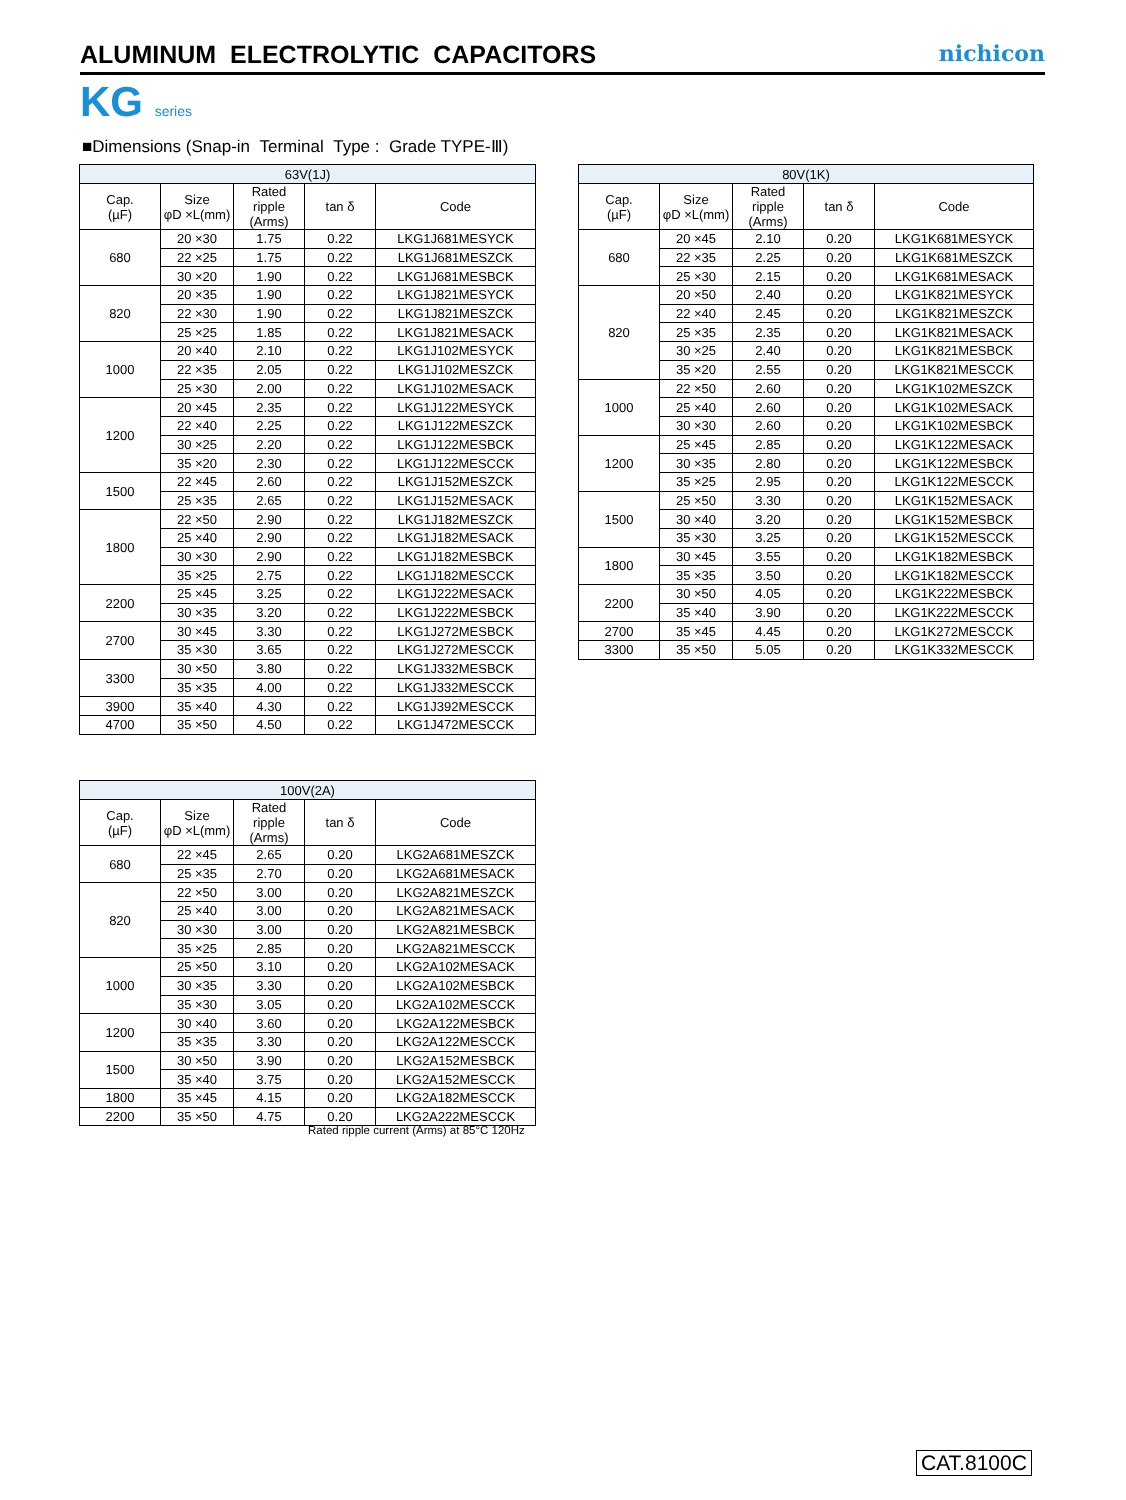ALUMINUM ELECTROLYTIC CAPACITORS
nichicon
KG series
■Dimensions (Snap-in Terminal Type : Grade TYPE-Ⅲ)
| 63V(1J) | | | | |
| --- | --- | --- | --- | --- |
| Cap. (µF) | Size φD ×L(mm) | Rated ripple (Arms) | tan δ | Code |
| 680 | 20 ×30 | 1.75 | 0.22 | LKG1J681MESYCK |
| | 22 ×25 | 1.75 | 0.22 | LKG1J681MESZCK |
| | 30 ×20 | 1.90 | 0.22 | LKG1J681MESBCK |
| 820 | 20 ×35 | 1.90 | 0.22 | LKG1J821MESYCK |
| | 22 ×30 | 1.90 | 0.22 | LKG1J821MESZCK |
| | 25 ×25 | 1.85 | 0.22 | LKG1J821MESACK |
| 1000 | 20 ×40 | 2.10 | 0.22 | LKG1J102MESYCK |
| | 22 ×35 | 2.05 | 0.22 | LKG1J102MESZCK |
| | 25 ×30 | 2.00 | 0.22 | LKG1J102MESACK |
| 1200 | 20 ×45 | 2.35 | 0.22 | LKG1J122MESYCK |
| | 22 ×40 | 2.25 | 0.22 | LKG1J122MESZCK |
| | 30 ×25 | 2.20 | 0.22 | LKG1J122MESBCK |
| | 35 ×20 | 2.30 | 0.22 | LKG1J122MESCCK |
| 1500 | 22 ×45 | 2.60 | 0.22 | LKG1J152MESZCK |
| | 25 ×35 | 2.65 | 0.22 | LKG1J152MESACK |
| 1800 | 22 ×50 | 2.90 | 0.22 | LKG1J182MESZCK |
| | 25 ×40 | 2.90 | 0.22 | LKG1J182MESACK |
| | 30 ×30 | 2.90 | 0.22 | LKG1J182MESBCK |
| | 35 ×25 | 2.75 | 0.22 | LKG1J182MESCCK |
| 2200 | 25 ×45 | 3.25 | 0.22 | LKG1J222MESACK |
| | 30 ×35 | 3.20 | 0.22 | LKG1J222MESBCK |
| 2700 | 30 ×45 | 3.30 | 0.22 | LKG1J272MESBCK |
| | 35 ×30 | 3.65 | 0.22 | LKG1J272MESCCK |
| 3300 | 30 ×50 | 3.80 | 0.22 | LKG1J332MESBCK |
| | 35 ×35 | 4.00 | 0.22 | LKG1J332MESCCK |
| 3900 | 35 ×40 | 4.30 | 0.22 | LKG1J392MESCCK |
| 4700 | 35 ×50 | 4.50 | 0.22 | LKG1J472MESCCK |
| 80V(1K) | | | | |
| --- | --- | --- | --- | --- |
| Cap. (µF) | Size φD ×L(mm) | Rated ripple (Arms) | tan δ | Code |
| 680 | 20 ×45 | 2.10 | 0.20 | LKG1K681MESYCK |
| | 22 ×35 | 2.25 | 0.20 | LKG1K681MESZCK |
| | 25 ×30 | 2.15 | 0.20 | LKG1K681MESACK |
| 820 | 20 ×50 | 2.40 | 0.20 | LKG1K821MESYCK |
| | 22 ×40 | 2.45 | 0.20 | LKG1K821MESZCK |
| | 25 ×35 | 2.35 | 0.20 | LKG1K821MESACK |
| | 30 ×25 | 2.40 | 0.20 | LKG1K821MESBCK |
| | 35 ×20 | 2.55 | 0.20 | LKG1K821MESCCK |
| 1000 | 22 ×50 | 2.60 | 0.20 | LKG1K102MESZCK |
| | 25 ×40 | 2.60 | 0.20 | LKG1K102MESACK |
| | 30 ×30 | 2.60 | 0.20 | LKG1K102MESBCK |
| 1200 | 25 ×45 | 2.85 | 0.20 | LKG1K122MESACK |
| | 30 ×35 | 2.80 | 0.20 | LKG1K122MESBCK |
| | 35 ×25 | 2.95 | 0.20 | LKG1K122MESCCK |
| 1500 | 25 ×50 | 3.30 | 0.20 | LKG1K152MESACK |
| | 30 ×40 | 3.20 | 0.20 | LKG1K152MESBCK |
| | 35 ×30 | 3.25 | 0.20 | LKG1K152MESCCK |
| 1800 | 30 ×45 | 3.55 | 0.20 | LKG1K182MESBCK |
| | 35 ×35 | 3.50 | 0.20 | LKG1K182MESCCK |
| 2200 | 30 ×50 | 4.05 | 0.20 | LKG1K222MESBCK |
| | 35 ×40 | 3.90 | 0.20 | LKG1K222MESCCK |
| 2700 | 35 ×45 | 4.45 | 0.20 | LKG1K272MESCCK |
| 3300 | 35 ×50 | 5.05 | 0.20 | LKG1K332MESCCK |
| 100V(2A) | | | | |
| --- | --- | --- | --- | --- |
| Cap. (µF) | Size φD ×L(mm) | Rated ripple (Arms) | tan δ | Code |
| 680 | 22 ×45 | 2.65 | 0.20 | LKG2A681MESZCK |
| | 25 ×35 | 2.70 | 0.20 | LKG2A681MESACK |
| 820 | 22 ×50 | 3.00 | 0.20 | LKG2A821MESZCK |
| | 25 ×40 | 3.00 | 0.20 | LKG2A821MESACK |
| | 30 ×30 | 3.00 | 0.20 | LKG2A821MESBCK |
| | 35 ×25 | 2.85 | 0.20 | LKG2A821MESCCK |
| 1000 | 25 ×50 | 3.10 | 0.20 | LKG2A102MESACK |
| | 30 ×35 | 3.30 | 0.20 | LKG2A102MESBCK |
| | 35 ×30 | 3.05 | 0.20 | LKG2A102MESCCK |
| 1200 | 30 ×40 | 3.60 | 0.20 | LKG2A122MESBCK |
| | 35 ×35 | 3.30 | 0.20 | LKG2A122MESCCK |
| 1500 | 30 ×50 | 3.90 | 0.20 | LKG2A152MESBCK |
| | 35 ×40 | 3.75 | 0.20 | LKG2A152MESCCK |
| 1800 | 35 ×45 | 4.15 | 0.20 | LKG2A182MESCCK |
| 2200 | 35 ×50 | 4.75 | 0.20 | LKG2A222MESCCK |
Rated ripple current (Arms) at 85°C 120Hz
CAT.8100C